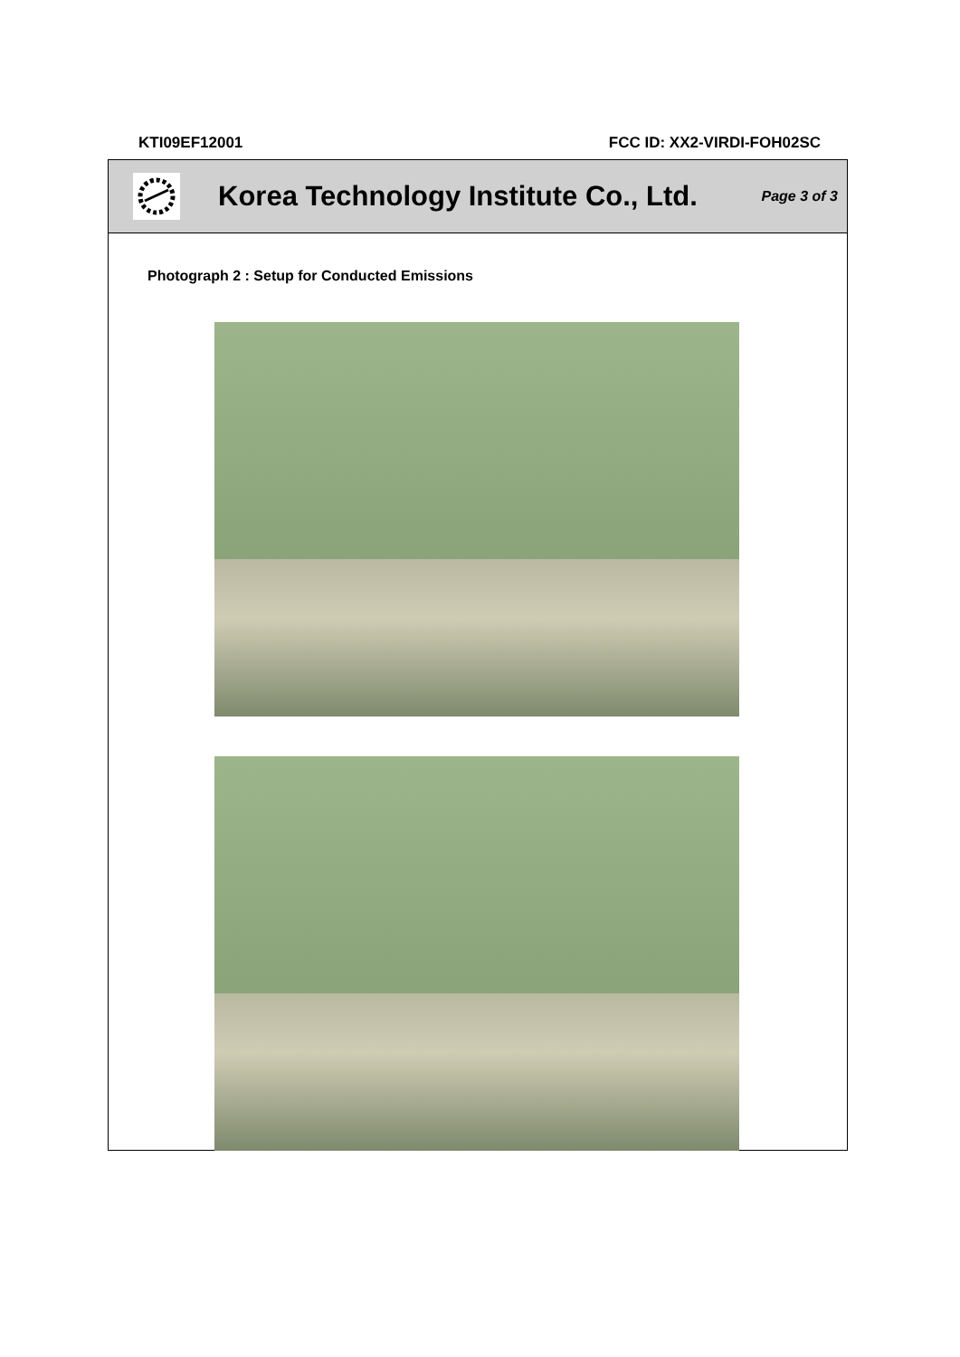KTI09EF12001 FCC ID: XX2-VIRDI-FOH02SC
Korea Technology Institute Co., Ltd.
Page 3 of 3
Photograph 2 : Setup for Conducted Emissions